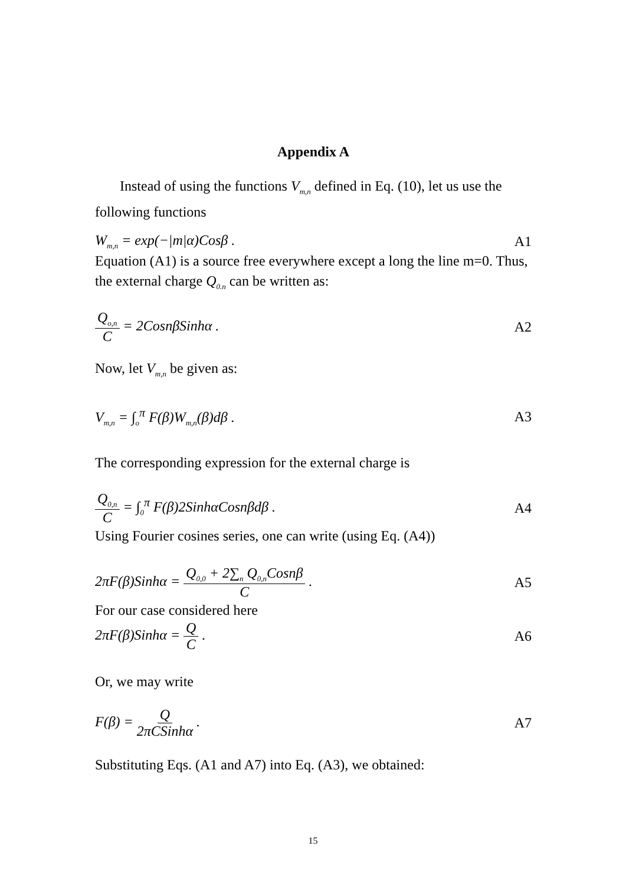Appendix A
Instead of using the functions V<sub>m,n</sub> defined in Eq. (10), let us use the following functions
W<sub>m,n</sub> = exp(−|m|α)Cosβ . A1
Equation (A1) is a source free everywhere except a long the line m=0. Thus, the external charge Q<sub>0.n</sub> can be written as:
Q<sub>o,n</sub> C = 2CosnβSinhα . A2
Now, let V<sub>m,n</sub> be given as:
V<sub>m,n</sub> = ∫<sub>o</sub><sup>π</sup> F(β)W<sub>m,n</sub>(β)dβ . A3
The corresponding expression for the external charge is
Q<sub>0,n</sub> C = ∫<sub>0</sub><sup>π</sup> F(β)2SinhαCosnβdβ . A4
Using Fourier cosines series, one can write (using Eq. (A4))
2πF(β)Sinhα = Q<sub>0,0</sub> + 2∑<sub>n</sub> Q<sub>0,n</sub>Cosnβ C . A5
For our case considered here
2πF(β)Sinhα = Q C . A6
Or, we may write
F(β) = Q 2πCSinhα . A7
Substituting Eqs. (A1 and A7) into Eq. (A3), we obtained:
15